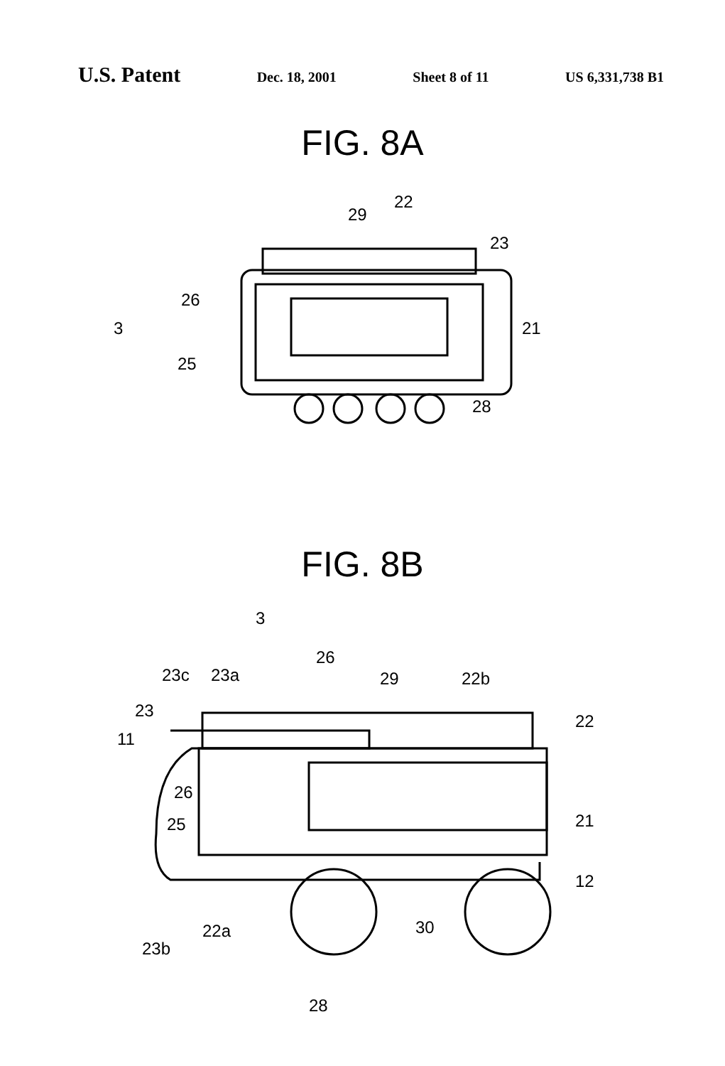U.S. Patent Dec. 18, 2001 Sheet 8 of 11 US 6,331,738 B1
FIG. 8A
29
22
23
26
3
21
25
28
FIG. 8B
3
26
23c
23a
29
22b
23
11
22
26
25
21
12
22a
30
23b
28